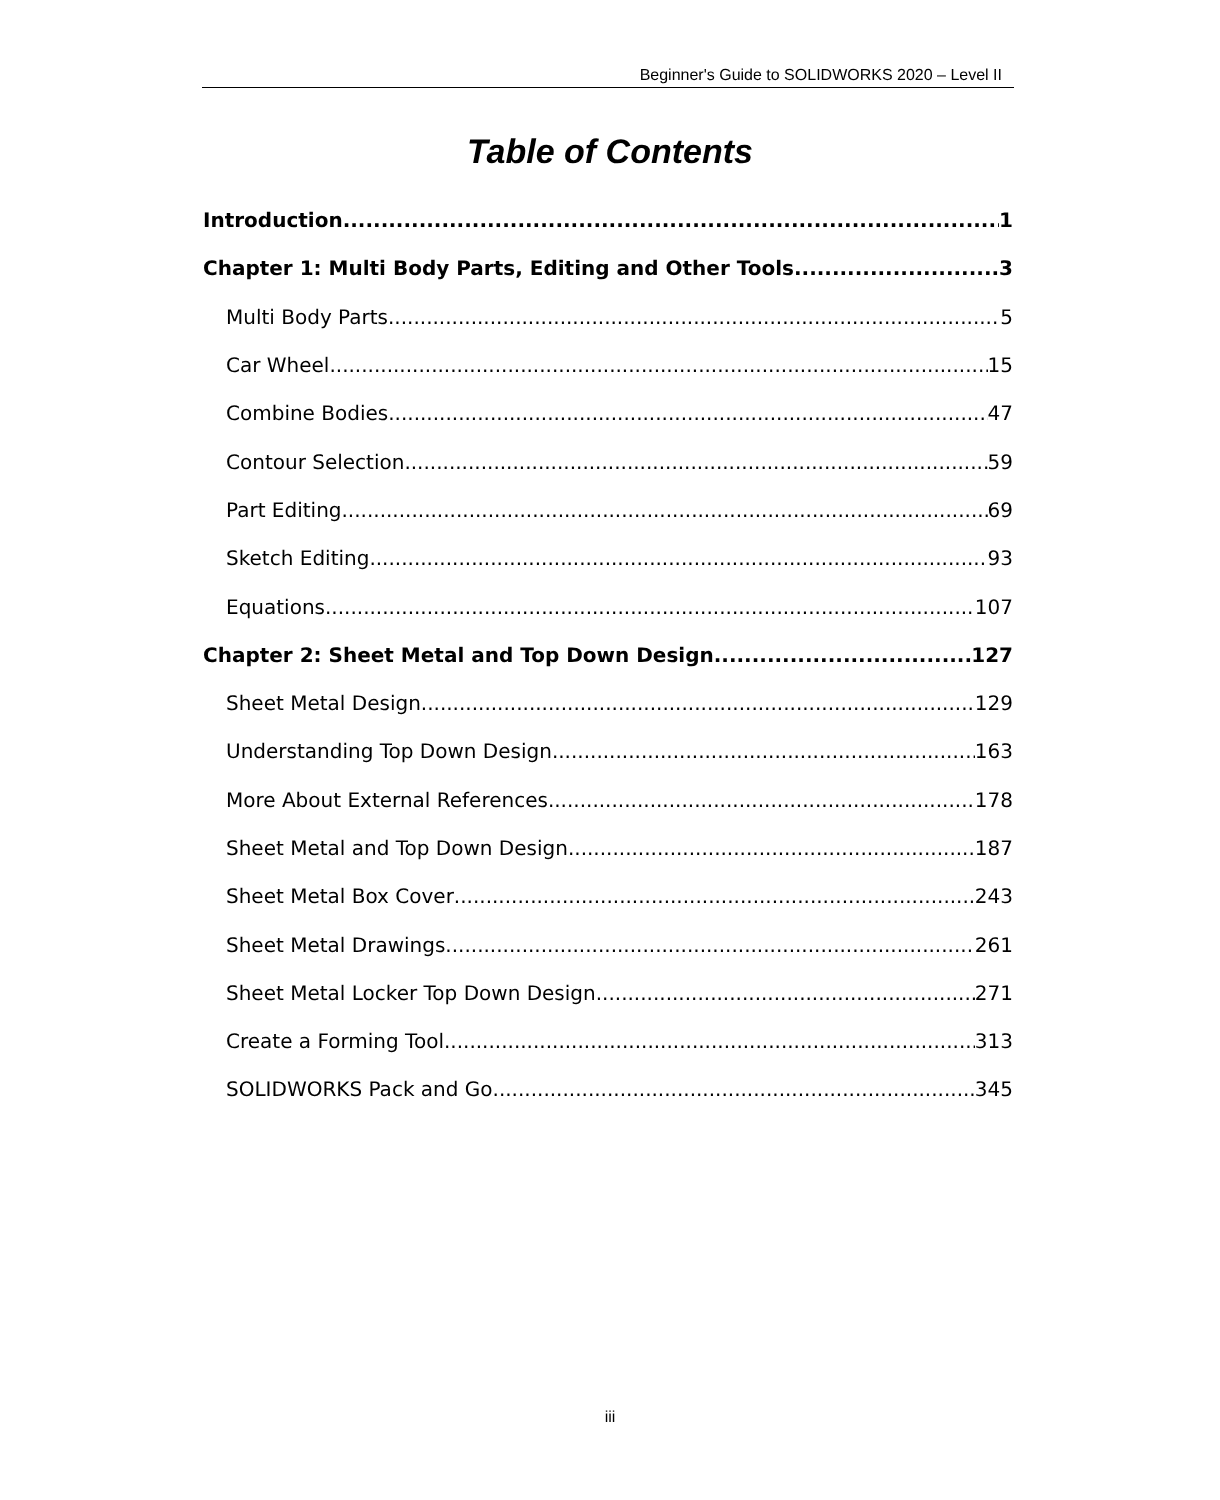Beginner's Guide to SOLIDWORKS 2020 – Level II
Table of Contents
Introduction 1
Chapter 1: Multi Body Parts, Editing and Other Tools 3
Multi Body Parts 5
Car Wheel 15
Combine Bodies 47
Contour Selection 59
Part Editing 69
Sketch Editing 93
Equations 107
Chapter 2: Sheet Metal and Top Down Design 127
Sheet Metal Design 129
Understanding Top Down Design 163
More About External References 178
Sheet Metal and Top Down Design 187
Sheet Metal Box Cover 243
Sheet Metal Drawings 261
Sheet Metal Locker Top Down Design 271
Create a Forming Tool 313
SOLIDWORKS Pack and Go 345
iii